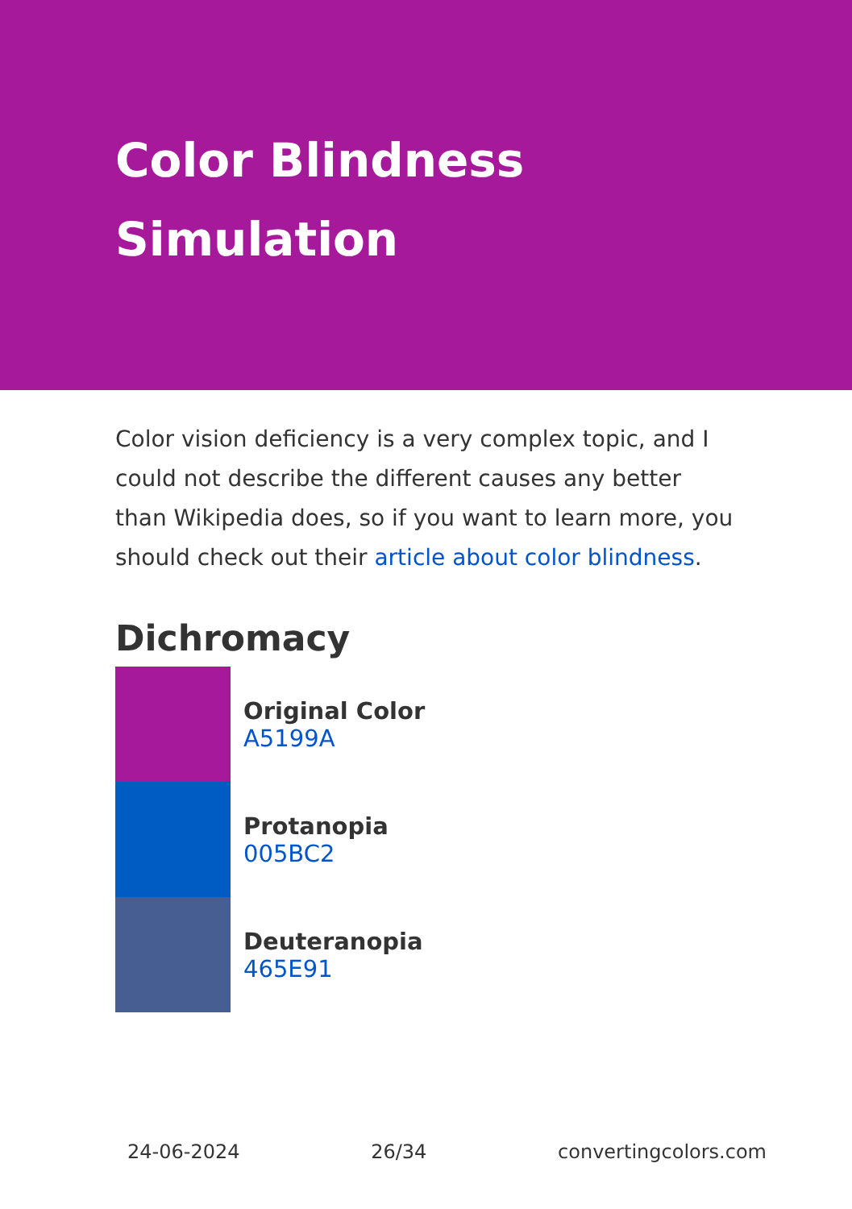Color Blindness Simulation
Color vision deficiency is a very complex topic, and I could not describe the different causes any better than Wikipedia does, so if you want to learn more, you should check out their article about color blindness.
Dichromacy
Original Color
A5199A
Protanopia
005BC2
Deuteranopia
465E91
24-06-2024 26/34 convertingcolors.com